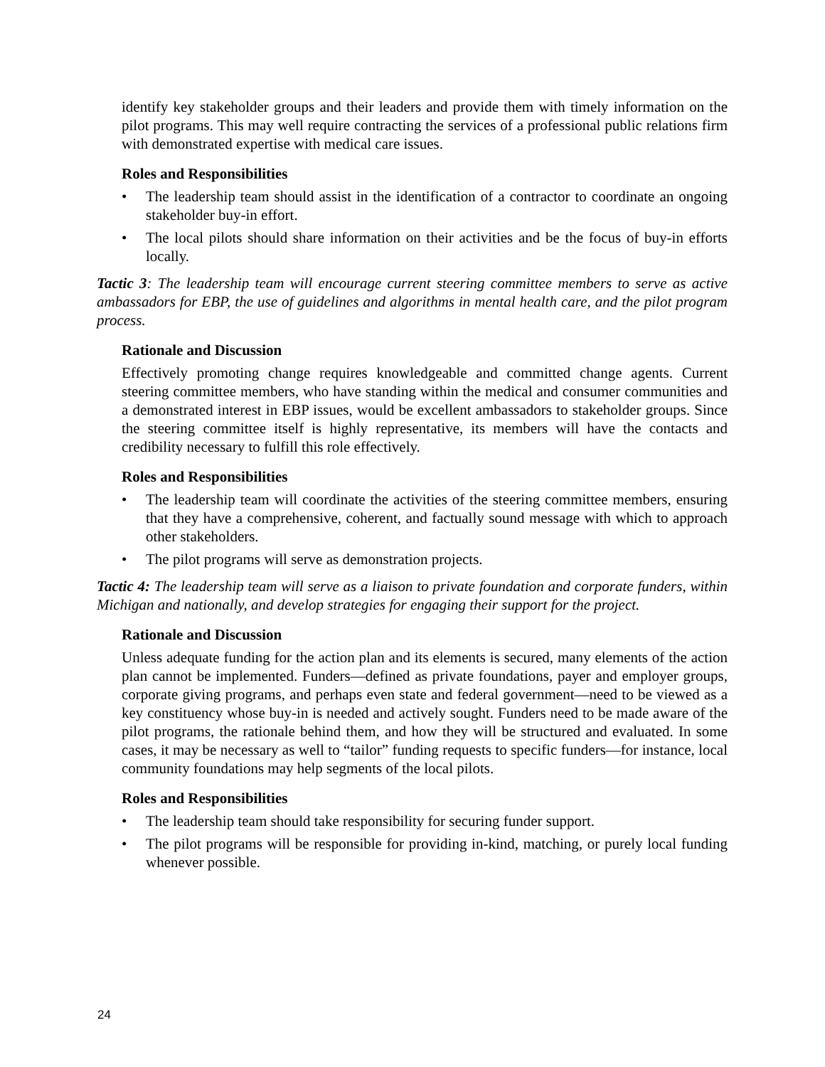identify key stakeholder groups and their leaders and provide them with timely information on the pilot programs. This may well require contracting the services of a professional public relations firm with demonstrated expertise with medical care issues.
Roles and Responsibilities
• The leadership team should assist in the identification of a contractor to coordinate an ongoing stakeholder buy-in effort.
• The local pilots should share information on their activities and be the focus of buy-in efforts locally.
Tactic 3: The leadership team will encourage current steering committee members to serve as active ambassadors for EBP, the use of guidelines and algorithms in mental health care, and the pilot program process.
Rationale and Discussion
Effectively promoting change requires knowledgeable and committed change agents. Current steering committee members, who have standing within the medical and consumer communities and a demonstrated interest in EBP issues, would be excellent ambassadors to stakeholder groups. Since the steering committee itself is highly representative, its members will have the contacts and credibility necessary to fulfill this role effectively.
Roles and Responsibilities
• The leadership team will coordinate the activities of the steering committee members, ensuring that they have a comprehensive, coherent, and factually sound message with which to approach other stakeholders.
• The pilot programs will serve as demonstration projects.
Tactic 4: The leadership team will serve as a liaison to private foundation and corporate funders, within Michigan and nationally, and develop strategies for engaging their support for the project.
Rationale and Discussion
Unless adequate funding for the action plan and its elements is secured, many elements of the action plan cannot be implemented. Funders—defined as private foundations, payer and employer groups, corporate giving programs, and perhaps even state and federal government—need to be viewed as a key constituency whose buy-in is needed and actively sought. Funders need to be made aware of the pilot programs, the rationale behind them, and how they will be structured and evaluated. In some cases, it may be necessary as well to “tailor” funding requests to specific funders—for instance, local community foundations may help segments of the local pilots.
Roles and Responsibilities
• The leadership team should take responsibility for securing funder support.
• The pilot programs will be responsible for providing in-kind, matching, or purely local funding whenever possible.
24